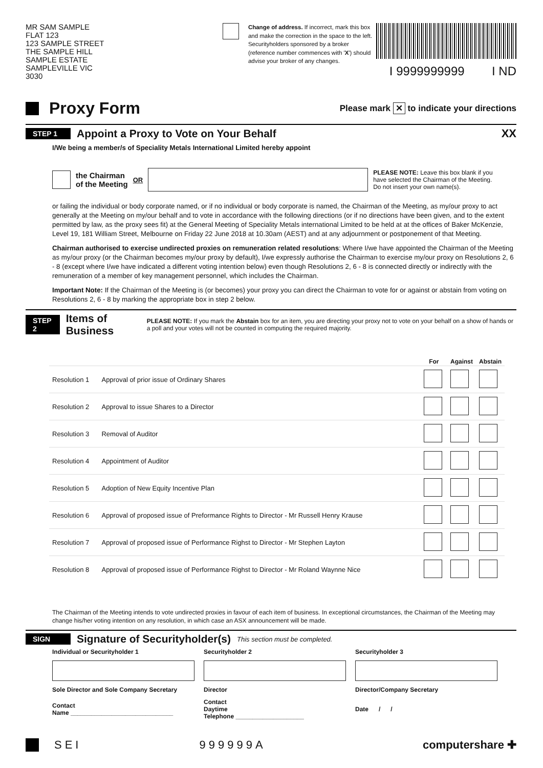MR SAM SAMPLE
FLAT 123
123 SAMPLE STREET
THE SAMPLE HILL
SAMPLE ESTATE
SAMPLEVILLE VIC 3030
Change of address. If incorrect, mark this box and make the correction in the space to the left. Securityholders sponsored by a broker (reference number commences with 'X') should advise your broker of any changes.
I 9999999999 I ND
Proxy Form
Please mark ✕ to indicate your directions
STEP 1
Appoint a Proxy to Vote on Your Behalf
XX
I/We being a member/s of Speciality Metals International Limited hereby appoint
the Chairman
of the Meeting OR PLEASE NOTE: Leave this box blank if you have selected the Chairman of the Meeting. Do not insert your own name(s).
or failing the individual or body corporate named, or if no individual or body corporate is named, the Chairman of the Meeting, as my/our proxy to act generally at the Meeting on my/our behalf and to vote in accordance with the following directions (or if no directions have been given, and to the extent permitted by law, as the proxy sees fit) at the General Meeting of Speciality Metals international Limited to be held at at the offices of Baker McKenzie, Level 19, 181 William Street, Melbourne on Friday 22 June 2018 at 10.30am (AEST) and at any adjournment or postponement of that Meeting.
Chairman authorised to exercise undirected proxies on remuneration related resolutions: Where I/we have appointed the Chairman of the Meeting as my/our proxy (or the Chairman becomes my/our proxy by default), I/we expressly authorise the Chairman to exercise my/our proxy on Resolutions 2, 6 - 8 (except where I/we have indicated a different voting intention below) even though Resolutions 2, 6 - 8 is connected directly or indirectly with the remuneration of a member of key management personnel, which includes the Chairman.
Important Note: If the Chairman of the Meeting is (or becomes) your proxy you can direct the Chairman to vote for or against or abstain from voting on Resolutions 2, 6 - 8 by marking the appropriate box in step 2 below.
STEP 2
Items of Business
PLEASE NOTE: If you mark the Abstain box for an item, you are directing your proxy not to vote on your behalf on a show of hands or a poll and your votes will not be counted in computing the required majority.
| | | For | Against | Abstain |
| --- | --- | --- | --- | --- |
| Resolution 1 | Approval of prior issue of Ordinary Shares | | | |
| Resolution 2 | Approval to issue Shares to a Director | | | |
| Resolution 3 | Removal of Auditor | | | |
| Resolution 4 | Appointment of Auditor | | | |
| Resolution 5 | Adoption of New Equity Incentive Plan | | | |
| Resolution 6 | Approval of proposed issue of Preformance Rights to Director - Mr Russell Henry Krause | | | |
| Resolution 7 | Approval of proposed issue of Performance Righst to Director - Mr Stephen Layton | | | |
| Resolution 8 | Approval of proposed issue of Performance Righst to Director - Mr Roland Waynne Nice | | | |
The Chairman of the Meeting intends to vote undirected proxies in favour of each item of business. In exceptional circumstances, the Chairman of the Meeting may change his/her voting intention on any resolution, in which case an ASX announcement will be made.
SIGN
Signature of Securityholder(s)
This section must be completed.
| Individual or Securityholder 1 | Securityholder 2 | Securityholder 3 |
| Sole Director and Sole Company Secretary | Director | Director/Company Secretary |
| Contact Name ______________________________ | Contact Daytime Telephone ____________________ | Date / / |
SEI 999999A computershare ✚